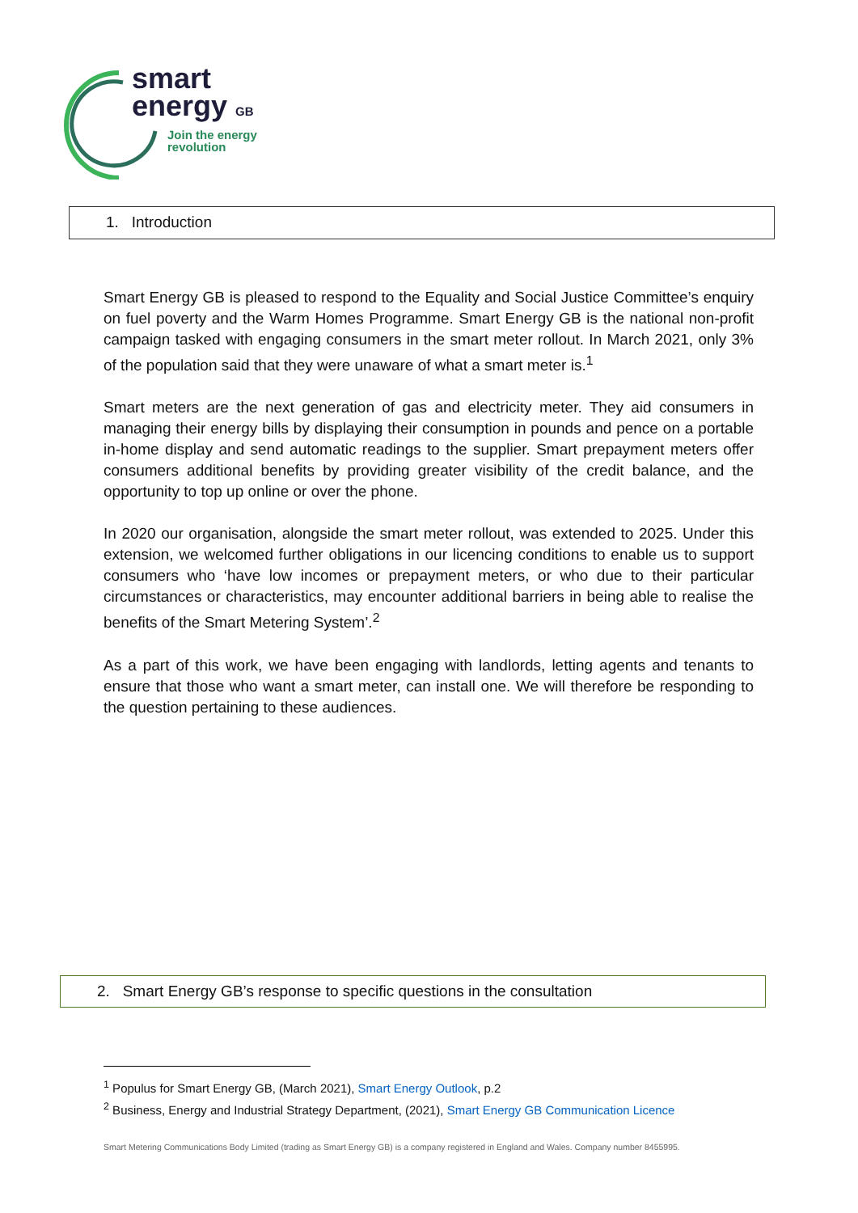smart
energy GB
Join the energy
revolution
1. Introduction
Smart Energy GB is pleased to respond to the Equality and Social Justice Committee’s enquiry on fuel poverty and the Warm Homes Programme. Smart Energy GB is the national non-profit campaign tasked with engaging consumers in the smart meter rollout. In March 2021, only 3% of the population said that they were unaware of what a smart meter is.<sup>1</sup>
Smart meters are the next generation of gas and electricity meter. They aid consumers in managing their energy bills by displaying their consumption in pounds and pence on a portable in-home display and send automatic readings to the supplier. Smart prepayment meters offer consumers additional benefits by providing greater visibility of the credit balance, and the opportunity to top up online or over the phone.
In 2020 our organisation, alongside the smart meter rollout, was extended to 2025. Under this extension, we welcomed further obligations in our licencing conditions to enable us to support consumers who ‘have low incomes or prepayment meters, or who due to their particular circumstances or characteristics, may encounter additional barriers in being able to realise the benefits of the Smart Metering System’.<sup>2</sup>
As a part of this work, we have been engaging with landlords, letting agents and tenants to ensure that those who want a smart meter, can install one. We will therefore be responding to the question pertaining to these audiences.
2. Smart Energy GB’s response to specific questions in the consultation
<sup>1</sup> Populus for Smart Energy GB, (March 2021), Smart Energy Outlook, p.2
<sup>2</sup> Business, Energy and Industrial Strategy Department, (2021), Smart Energy GB Communication Licence
Smart Metering Communications Body Limited (trading as Smart Energy GB) is a company registered in England and Wales. Company number 8455995.